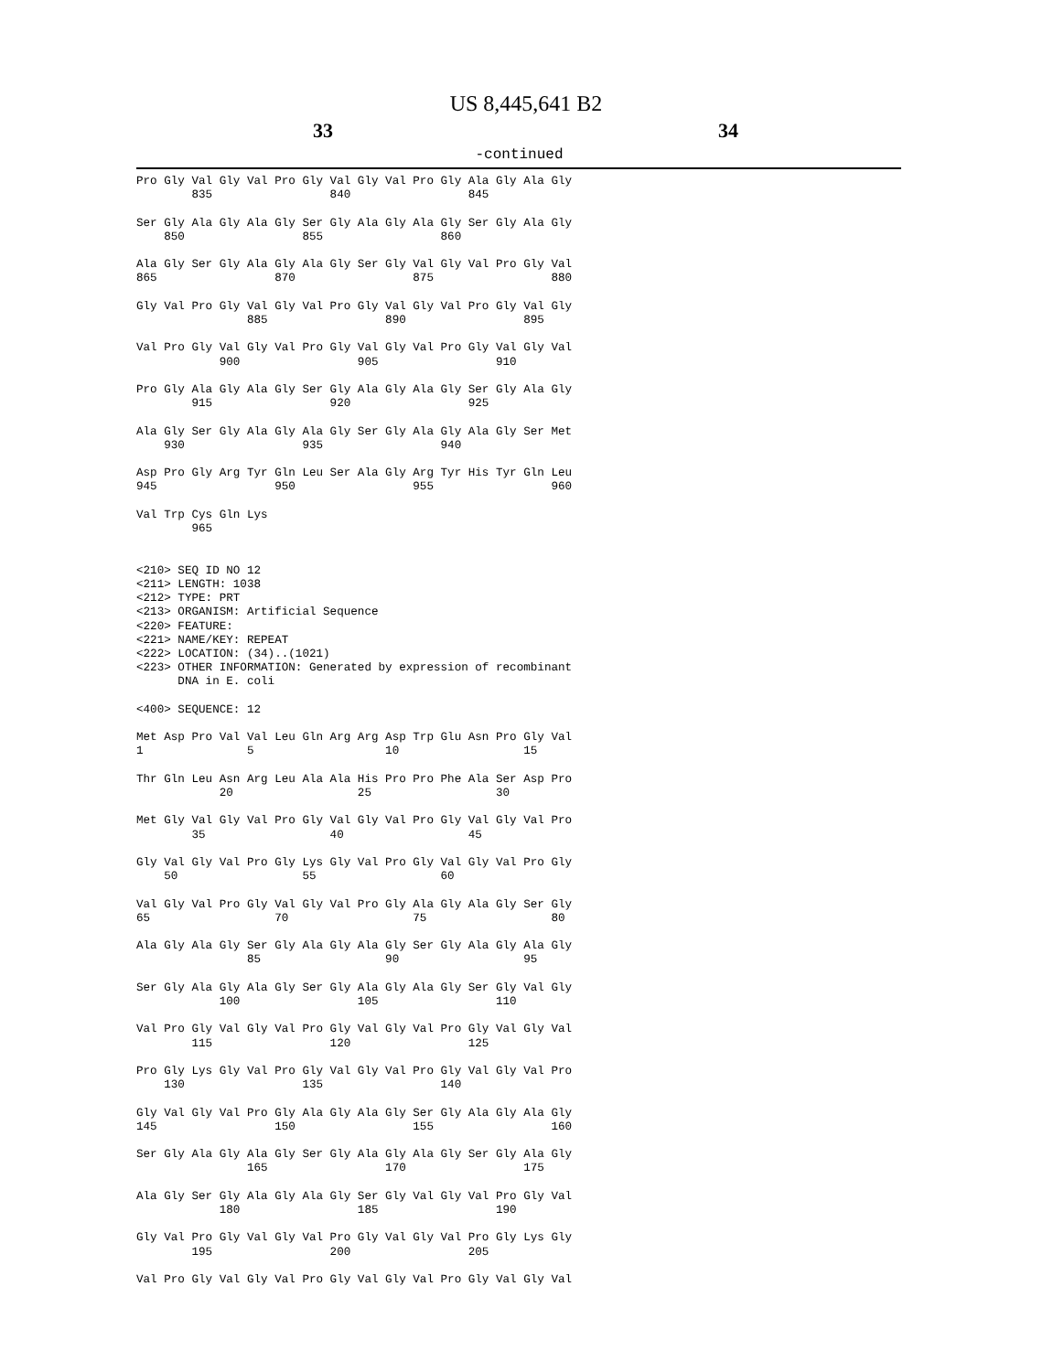US 8,445,641 B2
33 34
-continued
Pro Gly Val Gly Val Pro Gly Val Gly Val Pro Gly Ala Gly Ala Gly
        835                 840                 845

Ser Gly Ala Gly Ala Gly Ser Gly Ala Gly Ala Gly Ser Gly Ala Gly
    850                 855                 860

Ala Gly Ser Gly Ala Gly Ala Gly Ser Gly Val Gly Val Pro Gly Val
865                 870                 875                 880

Gly Val Pro Gly Val Gly Val Pro Gly Val Gly Val Pro Gly Val Gly
                885                 890                 895

Val Pro Gly Val Gly Val Pro Gly Val Gly Val Pro Gly Val Gly Val
            900                 905                 910

Pro Gly Ala Gly Ala Gly Ser Gly Ala Gly Ala Gly Ser Gly Ala Gly
        915                 920                 925

Ala Gly Ser Gly Ala Gly Ala Gly Ser Gly Ala Gly Ala Gly Ser Met
    930                 935                 940

Asp Pro Gly Arg Tyr Gln Leu Ser Ala Gly Arg Tyr His Tyr Gln Leu
945                 950                 955                 960

Val Trp Cys Gln Lys
        965


<210> SEQ ID NO 12
<211> LENGTH: 1038
<212> TYPE: PRT
<213> ORGANISM: Artificial Sequence
<220> FEATURE:
<221> NAME/KEY: REPEAT
<222> LOCATION: (34)..(1021)
<223> OTHER INFORMATION: Generated by expression of recombinant
      DNA in E. coli

<400> SEQUENCE: 12

Met Asp Pro Val Val Leu Gln Arg Arg Asp Trp Glu Asn Pro Gly Val
1               5                   10                  15

Thr Gln Leu Asn Arg Leu Ala Ala His Pro Pro Phe Ala Ser Asp Pro
            20                  25                  30

Met Gly Val Gly Val Pro Gly Val Gly Val Pro Gly Val Gly Val Pro
        35                  40                  45

Gly Val Gly Val Pro Gly Lys Gly Val Pro Gly Val Gly Val Pro Gly
    50                  55                  60

Val Gly Val Pro Gly Val Gly Val Pro Gly Ala Gly Ala Gly Ser Gly
65                  70                  75                  80

Ala Gly Ala Gly Ser Gly Ala Gly Ala Gly Ser Gly Ala Gly Ala Gly
                85                  90                  95

Ser Gly Ala Gly Ala Gly Ser Gly Ala Gly Ala Gly Ser Gly Val Gly
            100                 105                 110

Val Pro Gly Val Gly Val Pro Gly Val Gly Val Pro Gly Val Gly Val
        115                 120                 125

Pro Gly Lys Gly Val Pro Gly Val Gly Val Pro Gly Val Gly Val Pro
    130                 135                 140

Gly Val Gly Val Pro Gly Ala Gly Ala Gly Ser Gly Ala Gly Ala Gly
145                 150                 155                 160

Ser Gly Ala Gly Ala Gly Ser Gly Ala Gly Ala Gly Ser Gly Ala Gly
                165                 170                 175

Ala Gly Ser Gly Ala Gly Ala Gly Ser Gly Val Gly Val Pro Gly Val
            180                 185                 190

Gly Val Pro Gly Val Gly Val Pro Gly Val Gly Val Pro Gly Lys Gly
        195                 200                 205

Val Pro Gly Val Gly Val Pro Gly Val Gly Val Pro Gly Val Gly Val